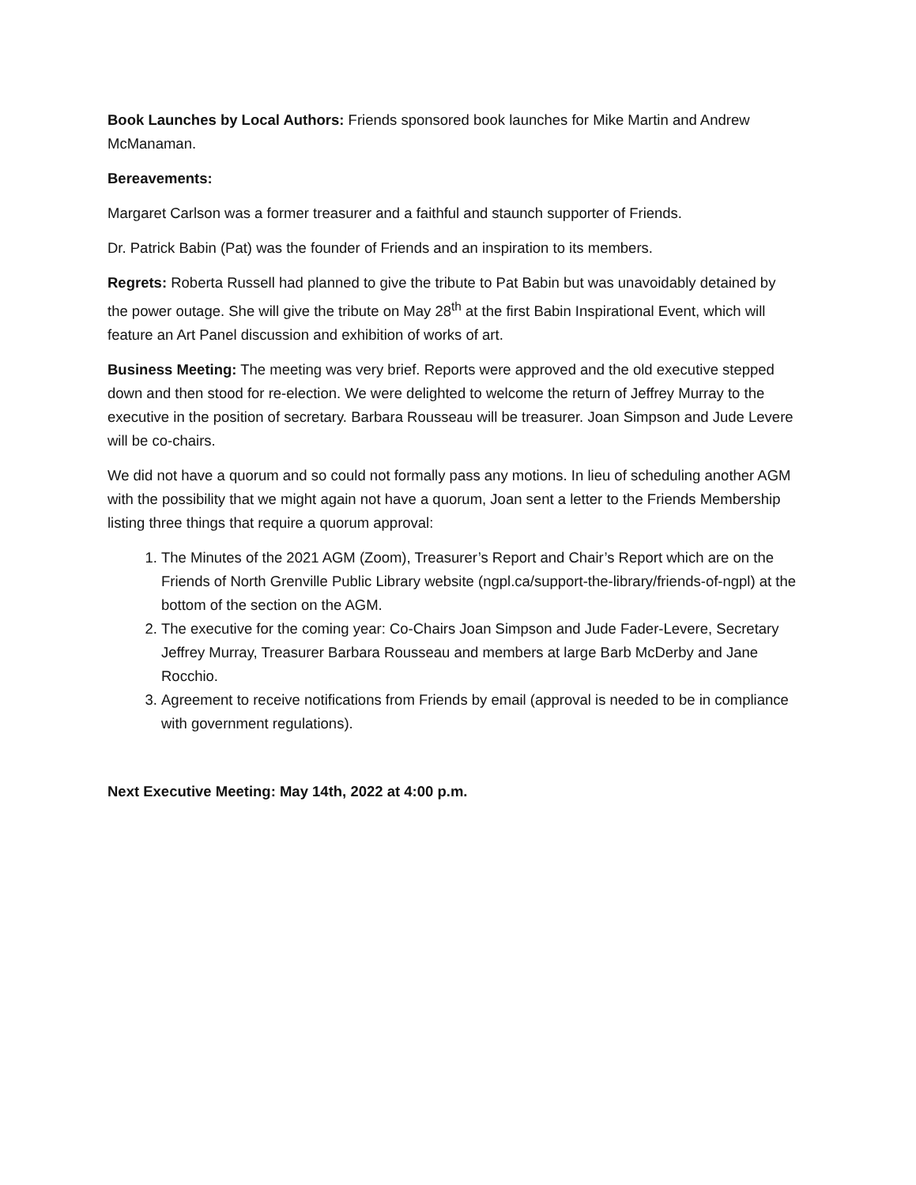Book Launches by Local Authors: Friends sponsored book launches for Mike Martin and Andrew McManaman.
Bereavements:
Margaret Carlson was a former treasurer and a faithful and staunch supporter of Friends.
Dr. Patrick Babin (Pat) was the founder of Friends and an inspiration to its members.
Regrets: Roberta Russell had planned to give the tribute to Pat Babin but was unavoidably detained by the power outage. She will give the tribute on May 28<sup>th</sup> at the first Babin Inspirational Event, which will feature an Art Panel discussion and exhibition of works of art.
Business Meeting: The meeting was very brief. Reports were approved and the old executive stepped down and then stood for re-election. We were delighted to welcome the return of Jeffrey Murray to the executive in the position of secretary. Barbara Rousseau will be treasurer. Joan Simpson and Jude Levere will be co-chairs.
We did not have a quorum and so could not formally pass any motions. In lieu of scheduling another AGM with the possibility that we might again not have a quorum, Joan sent a letter to the Friends Membership listing three things that require a quorum approval:
1. The Minutes of the 2021 AGM (Zoom), Treasurer’s Report and Chair’s Report which are on the Friends of North Grenville Public Library website (ngpl.ca/support-the-library/friends-of-ngpl) at the bottom of the section on the AGM.
2. The executive for the coming year: Co-Chairs Joan Simpson and Jude Fader-Levere, Secretary Jeffrey Murray, Treasurer Barbara Rousseau and members at large Barb McDerby and Jane Rocchio.
3. Agreement to receive notifications from Friends by email (approval is needed to be in compliance with government regulations).
Next Executive Meeting: May 14th, 2022 at 4:00 p.m.